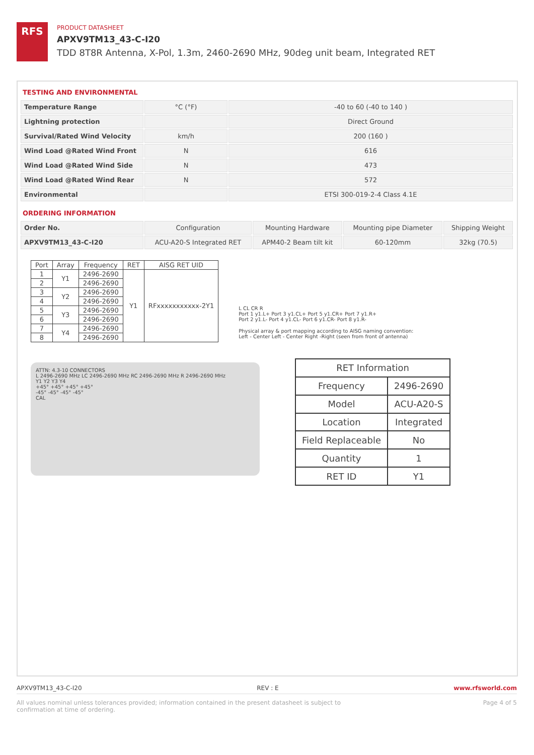RFS
PRODUCT DATASHEET
APXV9TM13_43-C-I20
TDD 8T8R Antenna, X-Pol, 1.3m, 2460-2690 MHz, 90deg unit beam, Integrated RET
TESTING AND ENVIRONMENTAL
| Temperature Range | °C (°F) | -40 to 60 (-40 to 140 ) |
| Lightning protection | | Direct Ground |
| Survival/Rated Wind Velocity | km/h | 200 (160 ) |
| Wind Load @Rated Wind Front | N | 616 |
| Wind Load @Rated Wind Side | N | 473 |
| Wind Load @Rated Wind Rear | N | 572 |
| Environmental | | ETSI 300-019-2-4 Class 4.1E |
ORDERING INFORMATION
| Order No. | Configuration | Mounting Hardware | Mounting pipe Diameter | Shipping Weight |
| APXV9TM13_43-C-I20 | ACU-A20-S Integrated RET | APM40-2 Beam tilt kit | 60-120mm | 32kg (70.5) |
| Port | Array | Frequency | RET | AISG RET UID |
| --- | --- | --- | --- | --- |
| 1 | Y1 | 2496-2690 | Y1 | RFxxxxxxxxxxx-2Y1 |
| 2 | | 2496-2690 | | |
| 3 | Y2 | 2496-2690 | | |
| 4 | | 2496-2690 | | |
| 5 | Y3 | 2496-2690 | | |
| 6 | | 2496-2690 | | |
| 7 | Y4 | 2496-2690 | | |
| 8 | | 2496-2690 | | |
L CL CR R
Port 1 y1.L+ Port 3 y1.CL+ Port 5 y1.CR+ Port 7 y1.R+
Port 2 y1.L- Port 4 y1.CL- Port 6 y1.CR- Port 8 y1.R-
Physical array & port mapping according to AISG naming convention:
Left - Center Left - Center Right -Right (seen from front of antenna)
ATTN: 4.3-10 CONNECTORS
L 2496-2690 MHz LC 2496-2690 MHz RC 2496-2690 MHz R 2496-2690 MHz
Y1 Y2 Y3 Y4
+45° +45° +45° +45°
-45° -45° -45° -45°
CAL
| RET Information | |
| --- | --- |
| Frequency | 2496-2690 |
| Model | ACU-A20-S |
| Location | Integrated |
| Field Replaceable | No |
| Quantity | 1 |
| RET ID | Y1 |
APXV9TM13_43-C-I20 REV : E www.rfsworld.com
All values nominal unless tolerances provided; information contained in the present datasheet is subject to confirmation at time of ordering. Page 4 of 5